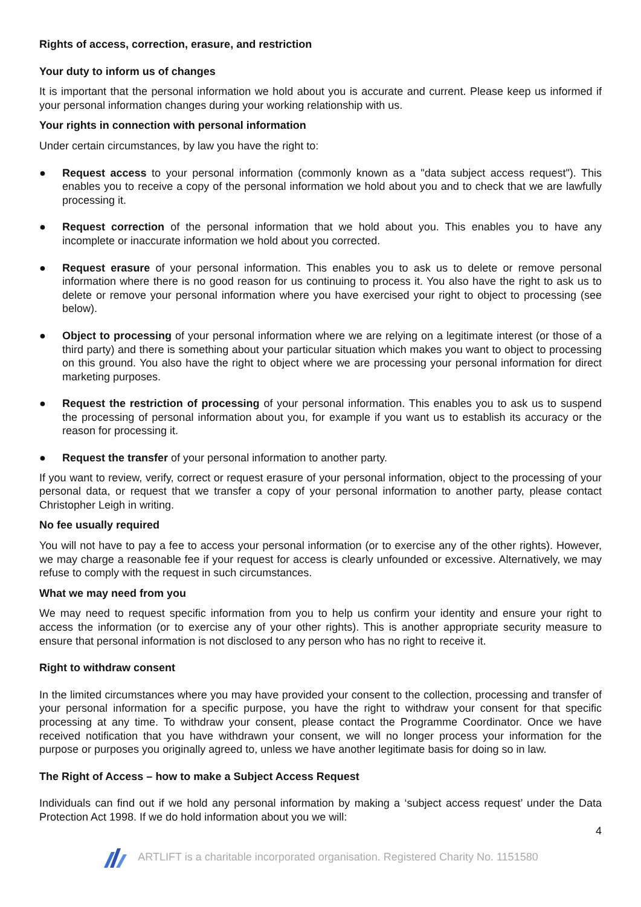Rights of access, correction, erasure, and restriction
Your duty to inform us of changes
It is important that the personal information we hold about you is accurate and current. Please keep us informed if your personal information changes during your working relationship with us.
Your rights in connection with personal information
Under certain circumstances, by law you have the right to:
● Request access to your personal information (commonly known as a "data subject access request"). This enables you to receive a copy of the personal information we hold about you and to check that we are lawfully processing it.
● Request correction of the personal information that we hold about you. This enables you to have any incomplete or inaccurate information we hold about you corrected.
● Request erasure of your personal information. This enables you to ask us to delete or remove personal information where there is no good reason for us continuing to process it. You also have the right to ask us to delete or remove your personal information where you have exercised your right to object to processing (see below).
● Object to processing of your personal information where we are relying on a legitimate interest (or those of a third party) and there is something about your particular situation which makes you want to object to processing on this ground. You also have the right to object where we are processing your personal information for direct marketing purposes.
● Request the restriction of processing of your personal information. This enables you to ask us to suspend the processing of personal information about you, for example if you want us to establish its accuracy or the reason for processing it.
● Request the transfer of your personal information to another party.
If you want to review, verify, correct or request erasure of your personal information, object to the processing of your personal data, or request that we transfer a copy of your personal information to another party, please contact Christopher Leigh in writing.
No fee usually required
You will not have to pay a fee to access your personal information (or to exercise any of the other rights). However, we may charge a reasonable fee if your request for access is clearly unfounded or excessive. Alternatively, we may refuse to comply with the request in such circumstances.
What we may need from you
We may need to request specific information from you to help us confirm your identity and ensure your right to access the information (or to exercise any of your other rights). This is another appropriate security measure to ensure that personal information is not disclosed to any person who has no right to receive it.
Right to withdraw consent
In the limited circumstances where you may have provided your consent to the collection, processing and transfer of your personal information for a specific purpose, you have the right to withdraw your consent for that specific processing at any time. To withdraw your consent, please contact the Programme Coordinator. Once we have received notification that you have withdrawn your consent, we will no longer process your information for the purpose or purposes you originally agreed to, unless we have another legitimate basis for doing so in law.
The Right of Access – how to make a Subject Access Request
Individuals can find out if we hold any personal information by making a ‘subject access request’ under the Data Protection Act 1998. If we do hold information about you we will:
4
ARTLIFT is a charitable incorporated organisation. Registered Charity No. 1151580